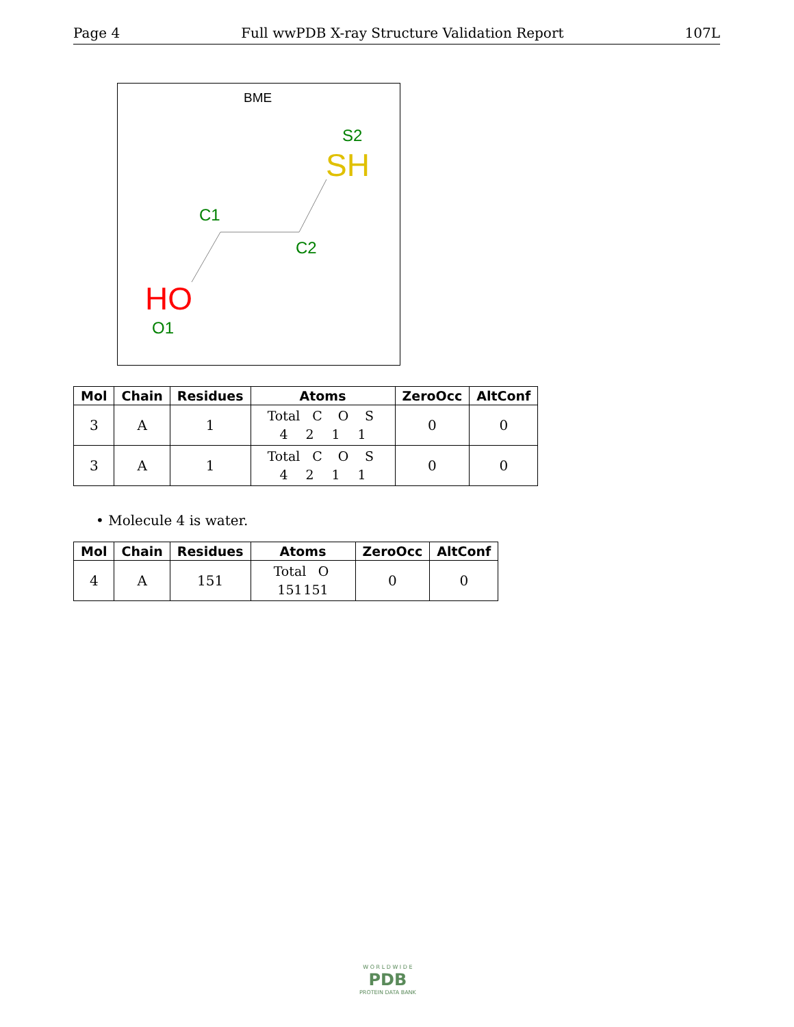Page 4 Full wwPDB X-ray Structure Validation Report 107L
BME
S2
SH
C1
C2
HO
O1
| Mol | Chain | Residues | Atoms | ZeroOcc | AltConf |
| --- | --- | --- | --- | --- | --- |
| 3 | A | 1 | Total C O S 4 2 1 1 | 0 | 0 |
| 3 | A | 1 | Total C O S 4 2 1 1 | 0 | 0 |
• Molecule 4 is water.
| Mol | Chain | Residues | Atoms | ZeroOcc | AltConf |
| --- | --- | --- | --- | --- | --- |
| 4 | A | 151 | Total O 151 151 | 0 | 0 |
W O R L D W I D E
PDB
PROTEIN DATA BANK